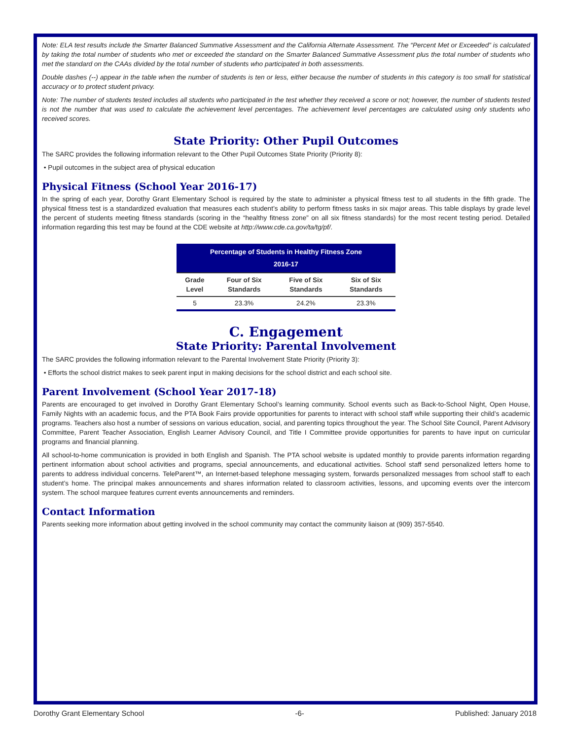Note: ELA test results include the Smarter Balanced Summative Assessment and the California Alternate Assessment. The “Percent Met or Exceeded” is calculated by taking the total number of students who met or exceeded the standard on the Smarter Balanced Summative Assessment plus the total number of students who met the standard on the CAAs divided by the total number of students who participated in both assessments.
Double dashes (--) appear in the table when the number of students is ten or less, either because the number of students in this category is too small for statistical accuracy or to protect student privacy.
Note: The number of students tested includes all students who participated in the test whether they received a score or not; however, the number of students tested is not the number that was used to calculate the achievement level percentages. The achievement level percentages are calculated using only students who received scores.
State Priority: Other Pupil Outcomes
The SARC provides the following information relevant to the Other Pupil Outcomes State Priority (Priority 8):
• Pupil outcomes in the subject area of physical education
Physical Fitness (School Year 2016-17)
In the spring of each year, Dorothy Grant Elementary School is required by the state to administer a physical fitness test to all students in the fifth grade. The physical fitness test is a standardized evaluation that measures each student’s ability to perform fitness tasks in six major areas. This table displays by grade level the percent of students meeting fitness standards (scoring in the “healthy fitness zone” on all six fitness standards) for the most recent testing period. Detailed information regarding this test may be found at the CDE website at http://www.cde.ca.gov/ta/tg/pf/.
| Percentage of Students in Healthy Fitness Zone 2016-17 | | | |
| --- | --- | --- | --- |
| Grade Level | Four of Six Standards | Five of Six Standards | Six of Six Standards |
| 5 | 23.3% | 24.2% | 23.3% |
C. Engagement
State Priority: Parental Involvement
The SARC provides the following information relevant to the Parental Involvement State Priority (Priority 3):
• Efforts the school district makes to seek parent input in making decisions for the school district and each school site.
Parent Involvement (School Year 2017-18)
Parents are encouraged to get involved in Dorothy Grant Elementary School’s learning community. School events such as Back-to-School Night, Open House, Family Nights with an academic focus, and the PTA Book Fairs provide opportunities for parents to interact with school staff while supporting their child’s academic programs. Teachers also host a number of sessions on various education, social, and parenting topics throughout the year. The School Site Council, Parent Advisory Committee, Parent Teacher Association, English Learner Advisory Council, and Title I Committee provide opportunities for parents to have input on curricular programs and financial planning.
All school-to-home communication is provided in both English and Spanish. The PTA school website is updated monthly to provide parents information regarding pertinent information about school activities and programs, special announcements, and educational activities. School staff send personalized letters home to parents to address individual concerns. TeleParent™, an Internet-based telephone messaging system, forwards personalized messages from school staff to each student’s home. The principal makes announcements and shares information related to classroom activities, lessons, and upcoming events over the intercom system. The school marquee features current events announcements and reminders.
Contact Information
Parents seeking more information about getting involved in the school community may contact the community liaison at (909) 357-5540.
Dorothy Grant Elementary School -6- Published: January 2018